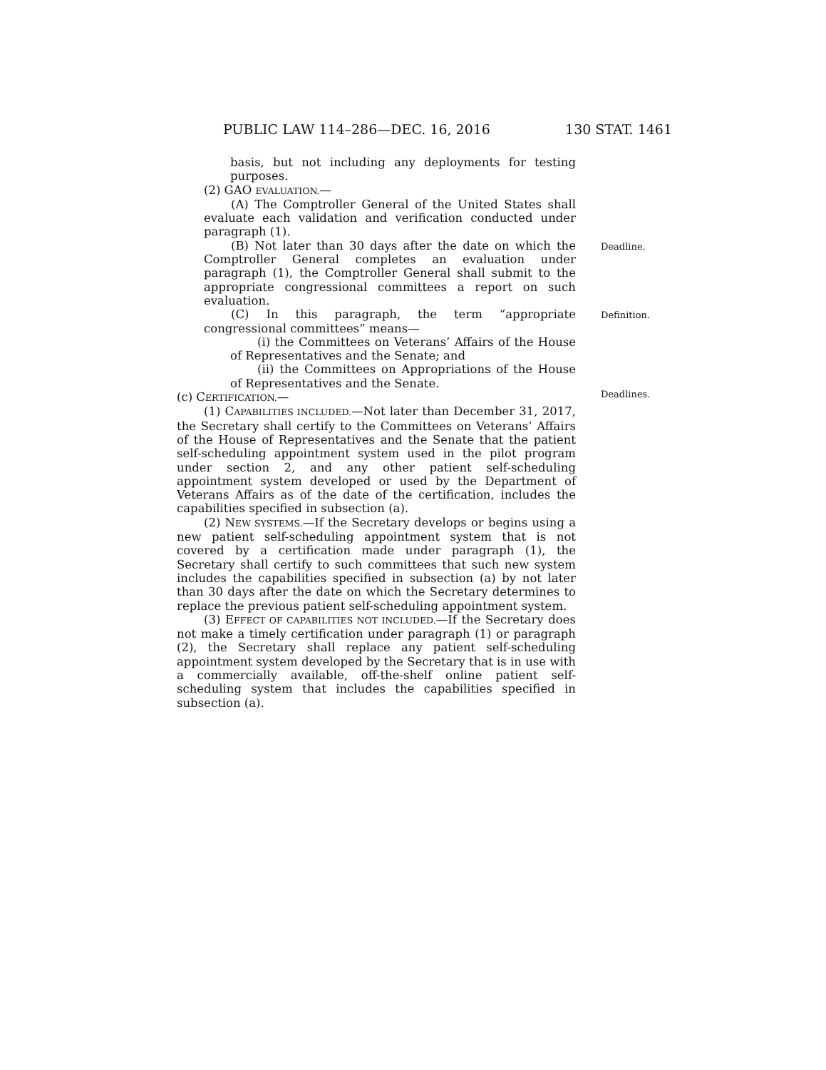PUBLIC LAW 114–286—DEC. 16, 2016 130 STAT. 1461
Deadline.
Definition.
Deadlines.
basis, but not including any deployments for testing purposes.
(2) GAO EVALUATION.—
(A) The Comptroller General of the United States shall evaluate each validation and verification conducted under paragraph (1).
(B) Not later than 30 days after the date on which the Comptroller General completes an evaluation under paragraph (1), the Comptroller General shall submit to the appropriate congressional committees a report on such evaluation.
(C) In this paragraph, the term “appropriate congressional committees” means—
(i) the Committees on Veterans’ Affairs of the House of Representatives and the Senate; and
(ii) the Committees on Appropriations of the House of Representatives and the Senate.
(c) CERTIFICATION.—
(1) CAPABILITIES INCLUDED.—Not later than December 31, 2017, the Secretary shall certify to the Committees on Veterans’ Affairs of the House of Representatives and the Senate that the patient self-scheduling appointment system used in the pilot program under section 2, and any other patient self-scheduling appointment system developed or used by the Department of Veterans Affairs as of the date of the certification, includes the capabilities specified in subsection (a).
(2) NEW SYSTEMS.—If the Secretary develops or begins using a new patient self-scheduling appointment system that is not covered by a certification made under paragraph (1), the Secretary shall certify to such committees that such new system includes the capabilities specified in subsection (a) by not later than 30 days after the date on which the Secretary determines to replace the previous patient self-scheduling appointment system.
(3) EFFECT OF CAPABILITIES NOT INCLUDED.—If the Secretary does not make a timely certification under paragraph (1) or paragraph (2), the Secretary shall replace any patient self-scheduling appointment system developed by the Secretary that is in use with a commercially available, off-the-shelf online patient self-scheduling system that includes the capabilities specified in subsection (a).